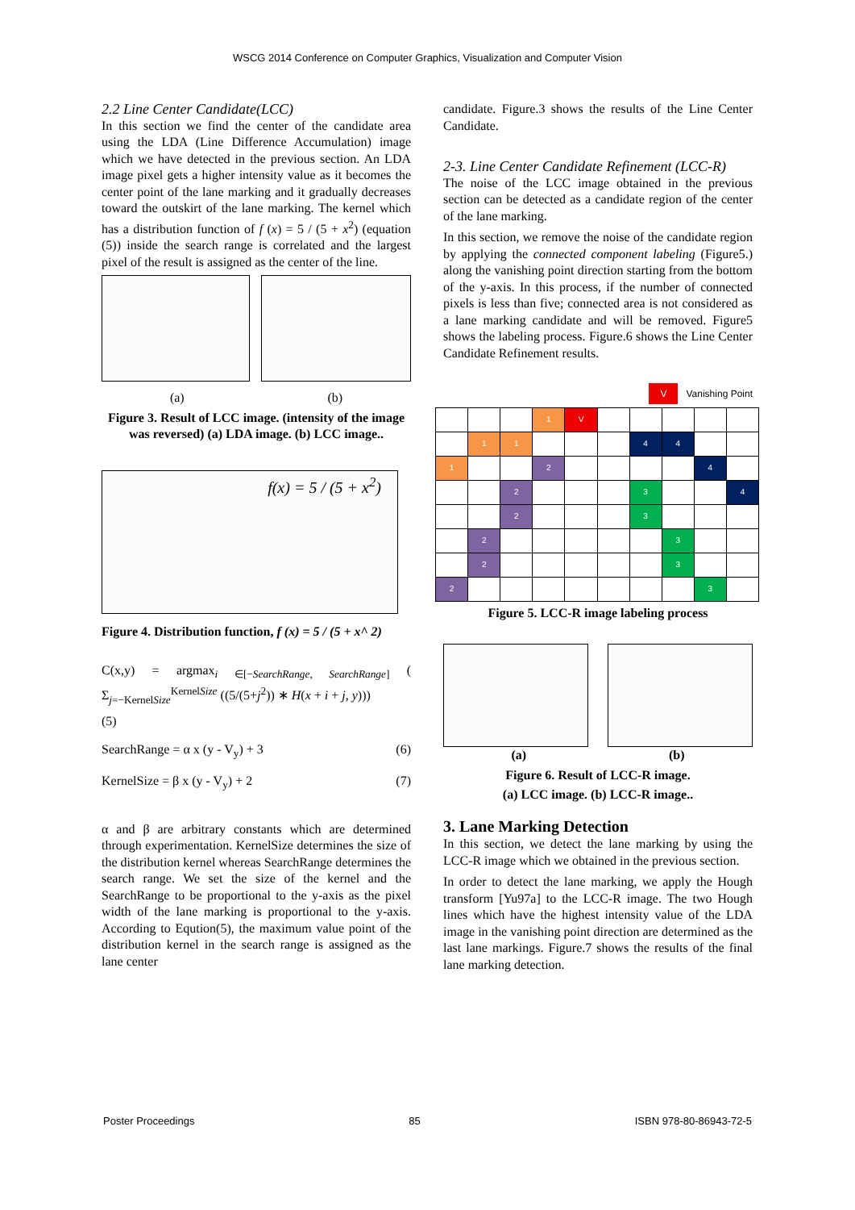WSCG 2014 Conference on Computer Graphics, Visualization and Computer Vision
2.2 Line Center Candidate(LCC)
In this section we find the center of the candidate area using the LDA (Line Difference Accumulation) image which we have detected in the previous section. An LDA image pixel gets a higher intensity value as it becomes the center point of the lane marking and it gradually decreases toward the outskirt of the lane marking. The kernel which has a distribution function of f (x) = 5 / (5 + x<sup>2</sup>) (equation (5)) inside the search range is correlated and the largest pixel of the result is assigned as the center of the line.
(a) (b)
Figure 3. Result of LCC image. (intensity of the image was reversed) (a) LDA image. (b) LCC image..
f(x) = 5 / (5 + x<sup>2</sup>)
Figure 4. Distribution function, f (x) = 5 / (5 + x^ 2)
C(x,y) = argmax<sub>i ∈[−SearchRange, SearchRange]</sub> ( Σ<sub>j=−KernelSize</sub><sup>KernelSize</sup> ((5/(5+j<sup>2</sup>)) ∗ H(x + i + j, y)))
(5)
SearchRange = α x (y - V<sub>y</sub>) + 3 (6)
KernelSize = β x (y - V<sub>y</sub>) + 2 (7)
α and β are arbitrary constants which are determined through experimentation. KernelSize determines the size of the distribution kernel whereas SearchRange determines the search range. We set the size of the kernel and the SearchRange to be proportional to the y-axis as the pixel width of the lane marking is proportional to the y-axis. According to Eqution(5), the maximum value point of the distribution kernel in the search range is assigned as the lane center
candidate. Figure.3 shows the results of the Line Center Candidate.
2-3. Line Center Candidate Refinement (LCC-R)
The noise of the LCC image obtained in the previous section can be detected as a candidate region of the center of the lane marking.
In this section, we remove the noise of the candidate region by applying the connected component labeling (Figure5.) along the vanishing point direction starting from the bottom of the y-axis. In this process, if the number of connected pixels is less than five; connected area is not considered as a lane marking candidate and will be removed. Figure5 shows the labeling process. Figure.6 shows the Line Center Candidate Refinement results.
V Vanishing Point
| | | | 1 | V | | | | | |
| | 1 | 1 | | | | 4 | 4 | | |
| 1 | | | 2 | | | | | 4 | |
| | | 2 | | | | 3 | | | 4 |
| | | 2 | | | | 3 | | | |
| | 2 | | | | | | 3 | | |
| | 2 | | | | | | 3 | | |
| 2 | | | | | | | | 3 | |
Figure 5. LCC-R image labeling process
(a) (b)
Figure 6. Result of LCC-R image.
(a) LCC image. (b) LCC-R image..
3. Lane Marking Detection
In this section, we detect the lane marking by using the LCC-R image which we obtained in the previous section.
In order to detect the lane marking, we apply the Hough transform [Yu97a] to the LCC-R image. The two Hough lines which have the highest intensity value of the LDA image in the vanishing point direction are determined as the last lane markings. Figure.7 shows the results of the final lane marking detection.
Poster Proceedings 85 ISBN 978-80-86943-72-5